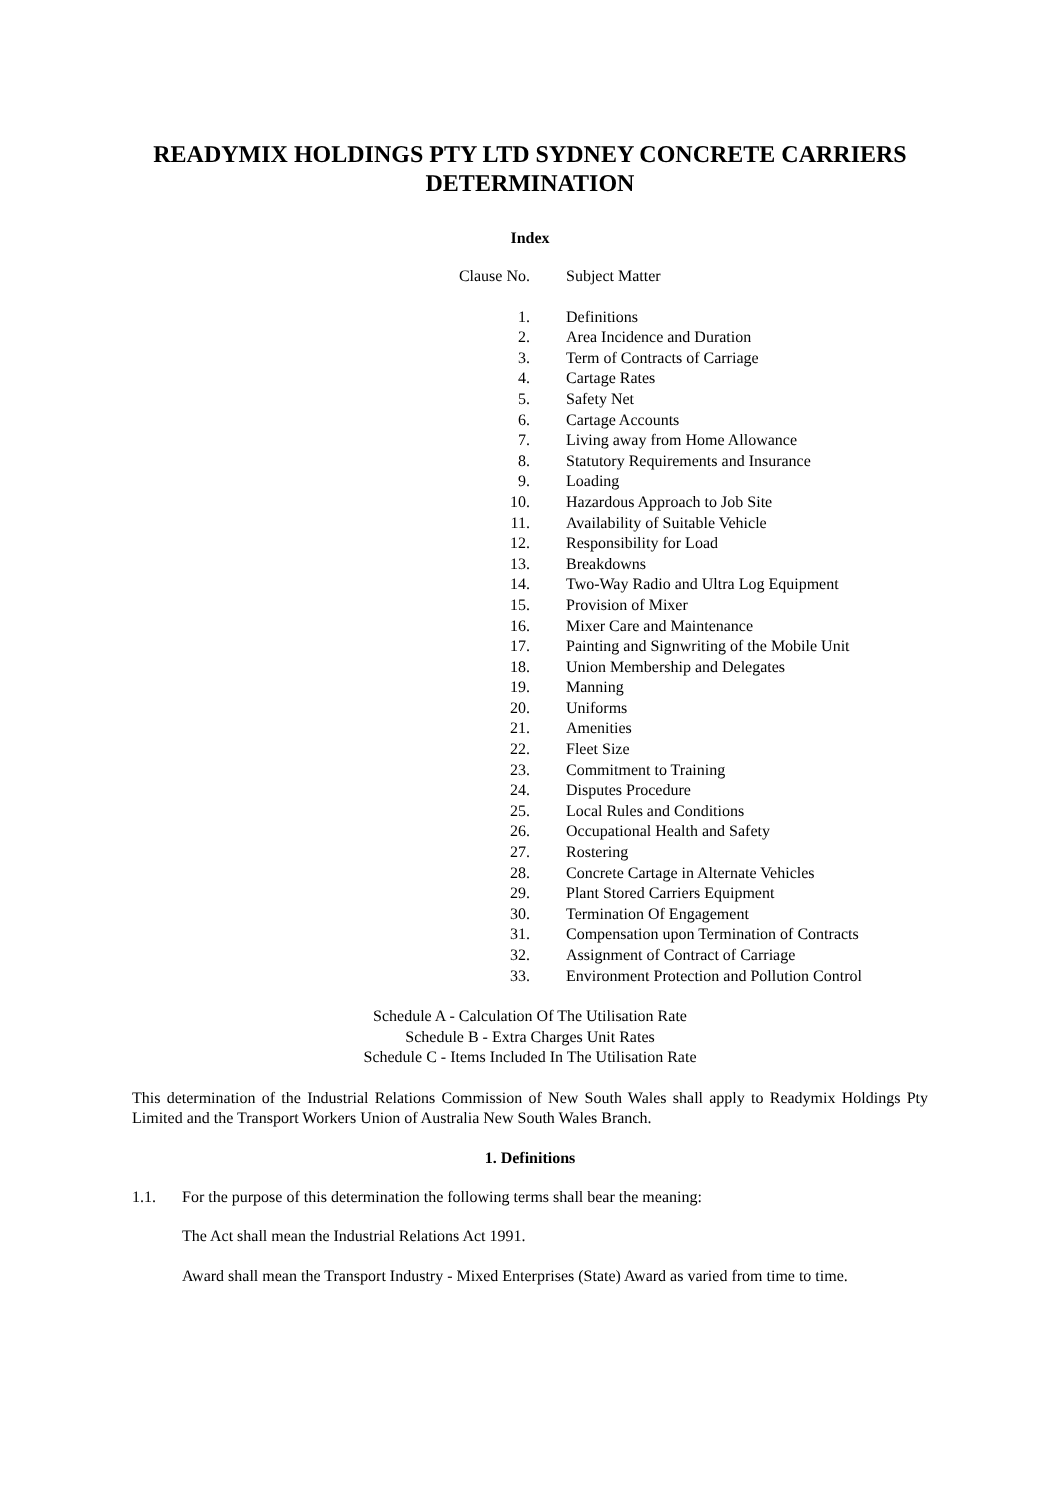READYMIX HOLDINGS PTY LTD SYDNEY CONCRETE CARRIERS DETERMINATION
Index
| Clause No. | Subject Matter |
| 1. | Definitions |
| 2. | Area Incidence and Duration |
| 3. | Term of Contracts of Carriage |
| 4. | Cartage Rates |
| 5. | Safety Net |
| 6. | Cartage Accounts |
| 7. | Living away from Home Allowance |
| 8. | Statutory Requirements and Insurance |
| 9. | Loading |
| 10. | Hazardous Approach to Job Site |
| 11. | Availability of Suitable Vehicle |
| 12. | Responsibility for Load |
| 13. | Breakdowns |
| 14. | Two-Way Radio and Ultra Log Equipment |
| 15. | Provision of Mixer |
| 16. | Mixer Care and Maintenance |
| 17. | Painting and Signwriting of the Mobile Unit |
| 18. | Union Membership and Delegates |
| 19. | Manning |
| 20. | Uniforms |
| 21. | Amenities |
| 22. | Fleet Size |
| 23. | Commitment to Training |
| 24. | Disputes Procedure |
| 25. | Local Rules and Conditions |
| 26. | Occupational Health and Safety |
| 27. | Rostering |
| 28. | Concrete Cartage in Alternate Vehicles |
| 29. | Plant Stored Carriers Equipment |
| 30. | Termination Of Engagement |
| 31. | Compensation upon Termination of Contracts |
| 32. | Assignment of Contract of Carriage |
| 33. | Environment Protection and Pollution Control |
Schedule A - Calculation Of The Utilisation Rate
Schedule B - Extra Charges Unit Rates
Schedule C - Items Included In The Utilisation Rate
This determination of the Industrial Relations Commission of New South Wales shall apply to Readymix Holdings Pty Limited and the Transport Workers Union of Australia New South Wales Branch.
1. Definitions
1.1. For the purpose of this determination the following terms shall bear the meaning:
The Act shall mean the Industrial Relations Act 1991.
Award shall mean the Transport Industry - Mixed Enterprises (State) Award as varied from time to time.